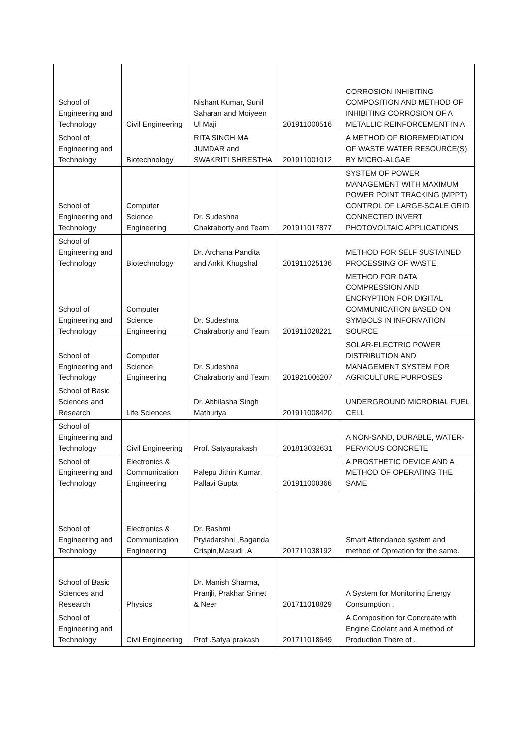| School of Engineering and Technology | Civil Engineering | Nishant Kumar, Sunil Saharan and Moiyeen Ul Maji | 201911000516 | CORROSION INHIBITING COMPOSITION AND METHOD OF INHIBITING CORROSION OF A METALLIC REINFORCEMENT IN A |
| School of Engineering and Technology | Biotechnology | RITA SINGH MA JUMDAR and SWAKRITI SHRESTHA | 201911001012 | A METHOD OF BIOREMEDIATION OF WASTE WATER RESOURCE(S) BY MICRO-ALGAE |
| School of Engineering and Technology | Computer Science Engineering | Dr. Sudeshna Chakraborty and Team | 201911017877 | SYSTEM OF POWER MANAGEMENT WITH MAXIMUM POWER POINT TRACKING (MPPT) CONTROL OF LARGE-SCALE GRID CONNECTED INVERT PHOTOVOLTAIC APPLICATIONS |
| School of Engineering and Technology | Biotechnology | Dr. Archana Pandita and Ankit Khugshal | 201911025136 | METHOD FOR SELF SUSTAINED PROCESSING OF WASTE |
| School of Engineering and Technology | Computer Science Engineering | Dr. Sudeshna Chakraborty and Team | 201911028221 | METHOD FOR DATA COMPRESSION AND ENCRYPTION FOR DIGITAL COMMUNICATION BASED ON SYMBOLS IN INFORMATION SOURCE |
| School of Engineering and Technology | Computer Science Engineering | Dr. Sudeshna Chakraborty and Team | 201921006207 | SOLAR-ELECTRIC POWER DISTRIBUTION AND MANAGEMENT SYSTEM FOR AGRICULTURE PURPOSES |
| School of Basic Sciences and Research | Life Sciences | Dr. Abhilasha Singh Mathuriya | 201911008420 | UNDERGROUND MICROBIAL FUEL CELL |
| School of Engineering and Technology | Civil Engineering | Prof. Satyaprakash | 201813032631 | A NON-SAND, DURABLE, WATER-PERVIOUS CONCRETE |
| School of Engineering and Technology | Electronics & Communication Engineering | Palepu Jithin Kumar, Pallavi Gupta | 201911000366 | A PROSTHETIC DEVICE AND A METHOD OF OPERATING THE SAME |
| School of Engineering and Technology | Electronics & Communication Engineering | Dr. Rashmi Pryiadarshni ,Baganda Crispin,Masudi ,A | 201711038192 | Smart Attendance system and method of Opreation for the same. |
| School of Basic Sciences and Research | Physics | Dr. Manish Sharma, Pranjli, Prakhar Srinet & Neer | 201711018829 | A System for Monitoring Energy Consumption . |
| School of Engineering and Technology | Civil Engineering | Prof .Satya prakash | 201711018649 | A Composition for Concreate with Engine Coolant and A method of Production There of . |